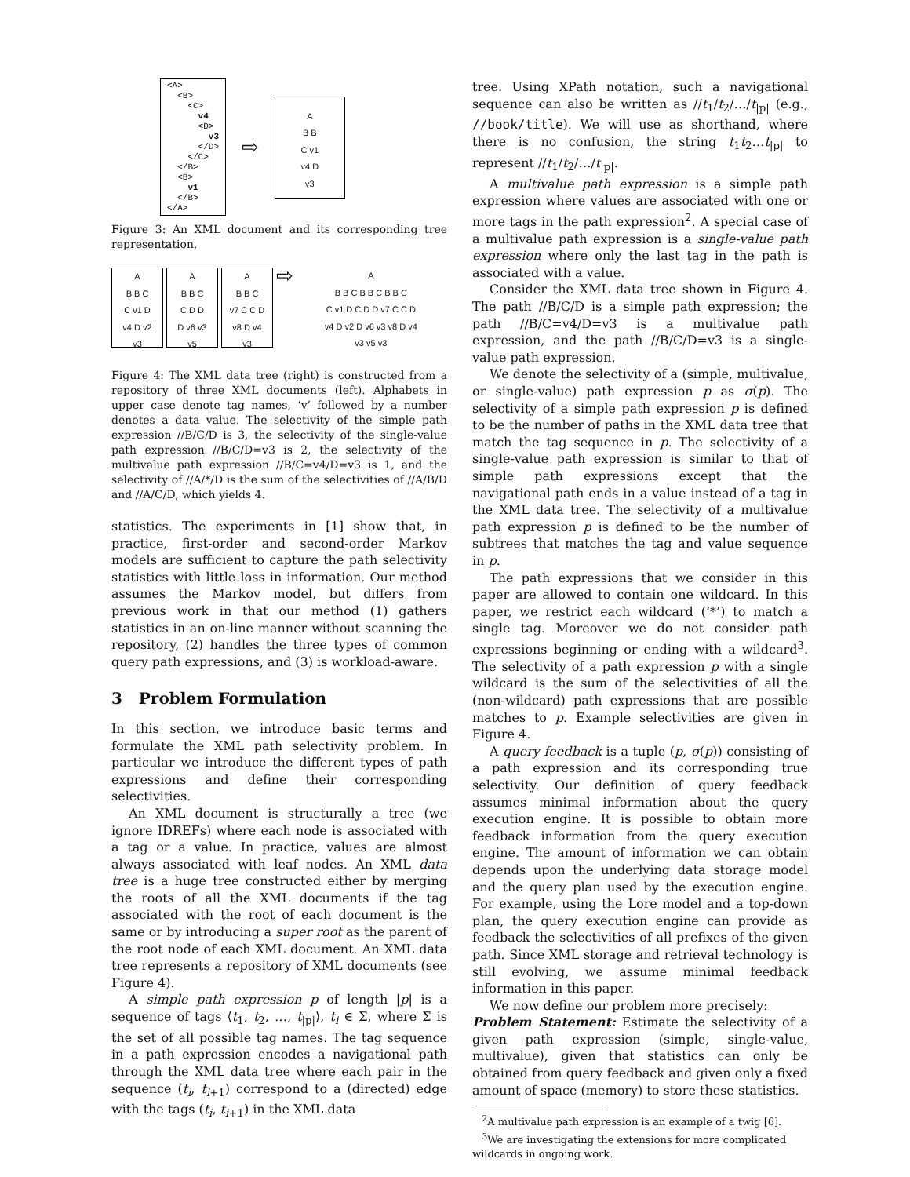<A>
  <B>
    <C>
      v4
      <D>
        v3
      </D>
    </C>
  </B>
  <B>
    v1
  </B>
</A>
⇨
A
B B
C v1
v4 D
v3
Figure 3: An XML document and its corresponding tree representation.
A
B B C
C v1 D
v4 D v2
v3
A
B B C
C D D
D v6 v3
v5
A
B B C
v7 C C D
v8 D v4
v3
⇨
A
B B C B B C B B C
C v1 D C D D v7 C C D
v4 D v2 D v6 v3 v8 D v4
v3 v5 v3
Figure 4: The XML data tree (right) is constructed from a repository of three XML documents (left). Alphabets in upper case denote tag names, ‘v’ followed by a number denotes a data value. The selectivity of the simple path expression //B/C/D is 3, the selectivity of the single-value path expression //B/C/D=v3 is 2, the selectivity of the multivalue path expression //B/C=v4/D=v3 is 1, and the selectivity of //A/*/D is the sum of the selectivities of //A/B/D and //A/C/D, which yields 4.
statistics. The experiments in [1] show that, in practice, first-order and second-order Markov models are sufficient to capture the path selectivity statistics with little loss in information. Our method assumes the Markov model, but differs from previous work in that our method (1) gathers statistics in an on-line manner without scanning the repository, (2) handles the three types of common query path expressions, and (3) is workload-aware.
3 Problem Formulation
In this section, we introduce basic terms and formulate the XML path selectivity problem. In particular we introduce the different types of path expressions and define their corresponding selectivities.
An XML document is structurally a tree (we ignore IDREFs) where each node is associated with a tag or a value. In practice, values are almost always associated with leaf nodes. An XML data tree is a huge tree constructed either by merging the roots of all the XML documents if the tag associated with the root of each document is the same or by introducing a super root as the parent of the root node of each XML document. An XML data tree represents a repository of XML documents (see Figure 4).
A simple path expression p of length |p| is a sequence of tags ⟨t<sub>1</sub>, t<sub>2</sub>, …, t<sub>|p|</sub>⟩, t<sub>i</sub> ∈ Σ, where Σ is the set of all possible tag names. The tag sequence in a path expression encodes a navigational path through the XML data tree where each pair in the sequence (t<sub>i</sub>, t<sub>i+1</sub>) correspond to a (directed) edge with the tags (t<sub>i</sub>, t<sub>i+1</sub>) in the XML data
tree. Using XPath notation, such a navigational sequence can also be written as //t<sub>1</sub>/t<sub>2</sub>/…/t<sub>|p|</sub> (e.g., //book/title). We will use as shorthand, where there is no confusion, the string t<sub>1</sub>t<sub>2</sub>…t<sub>|p|</sub> to represent //t<sub>1</sub>/t<sub>2</sub>/…/t<sub>|p|</sub>.
A multivalue path expression is a simple path expression where values are associated with one or more tags in the path expression<sup>2</sup>. A special case of a multivalue path expression is a single-value path expression where only the last tag in the path is associated with a value.
Consider the XML data tree shown in Figure 4. The path //B/C/D is a simple path expression; the path //B/C=v4/D=v3 is a multivalue path expression, and the path //B/C/D=v3 is a single-value path expression.
We denote the selectivity of a (simple, multivalue, or single-value) path expression p as σ(p). The selectivity of a simple path expression p is defined to be the number of paths in the XML data tree that match the tag sequence in p. The selectivity of a single-value path expression is similar to that of simple path expressions except that the navigational path ends in a value instead of a tag in the XML data tree. The selectivity of a multivalue path expression p is defined to be the number of subtrees that matches the tag and value sequence in p.
The path expressions that we consider in this paper are allowed to contain one wildcard. In this paper, we restrict each wildcard (‘*’) to match a single tag. Moreover we do not consider path expressions beginning or ending with a wildcard<sup>3</sup>. The selectivity of a path expression p with a single wildcard is the sum of the selectivities of all the (non-wildcard) path expressions that are possible matches to p. Example selectivities are given in Figure 4.
A query feedback is a tuple (p, σ(p)) consisting of a path expression and its corresponding true selectivity. Our definition of query feedback assumes minimal information about the query execution engine. It is possible to obtain more feedback information from the query execution engine. The amount of information we can obtain depends upon the underlying data storage model and the query plan used by the execution engine. For example, using the Lore model and a top-down plan, the query execution engine can provide as feedback the selectivities of all prefixes of the given path. Since XML storage and retrieval technology is still evolving, we assume minimal feedback information in this paper.
We now define our problem more precisely:
Problem Statement: Estimate the selectivity of a given path expression (simple, single-value, multivalue), given that statistics can only be obtained from query feedback and given only a fixed amount of space (memory) to store these statistics.
<sup>2</sup> A multivalue path expression is an example of a twig [6].
<sup>3</sup> We are investigating the extensions for more complicated wildcards in ongoing work.